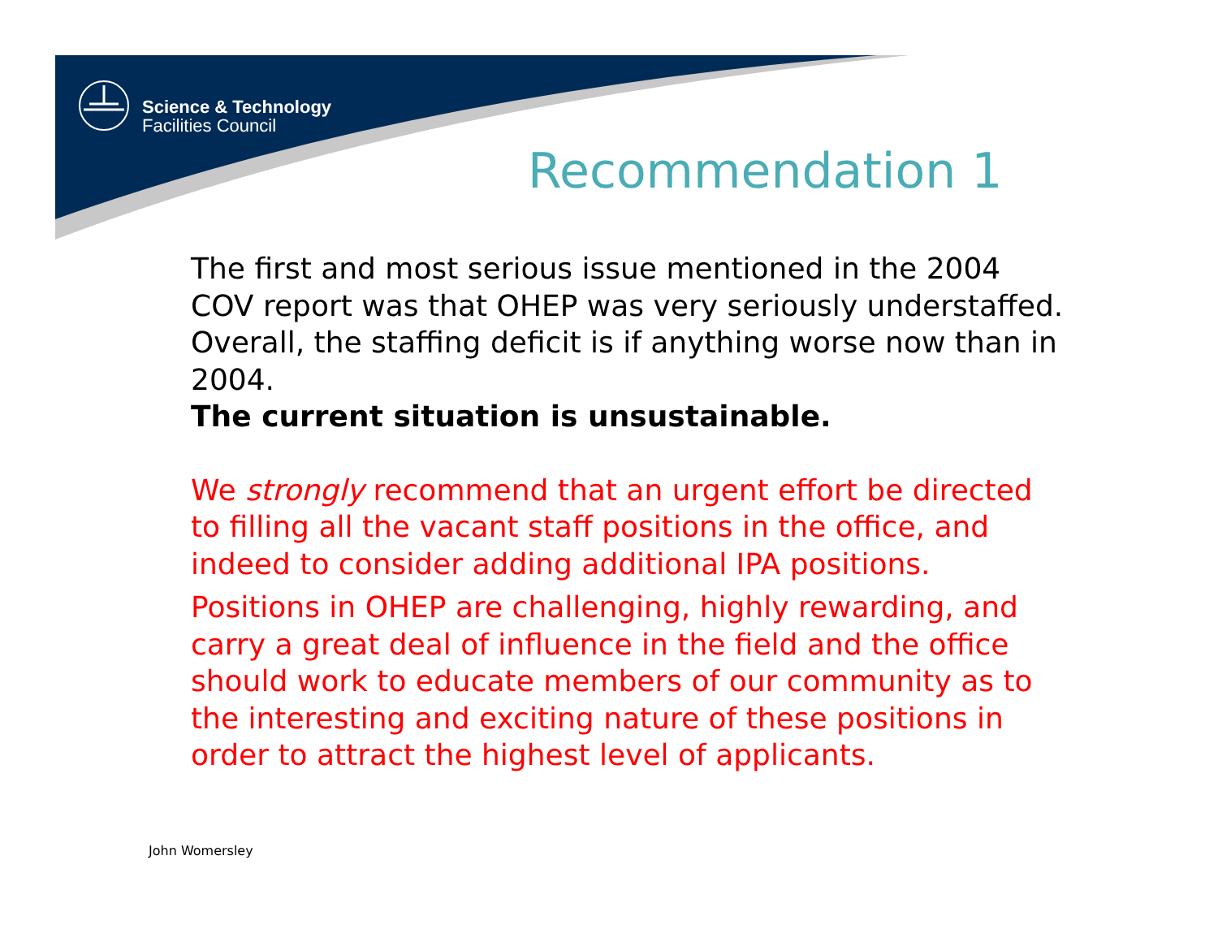Science & Technology
Facilities Council
Recommendation 1
The first and most serious issue mentioned in the 2004 COV report was that OHEP was very seriously understaffed. Overall, the staffing deficit is if anything worse now than in 2004.
The current situation is unsustainable.
We strongly recommend that an urgent effort be directed to filling all the vacant staff positions in the office, and indeed to consider adding additional IPA positions.
Positions in OHEP are challenging, highly rewarding, and carry a great deal of influence in the field and the office should work to educate members of our community as to the interesting and exciting nature of these positions in order to attract the highest level of applicants.
John Womersley